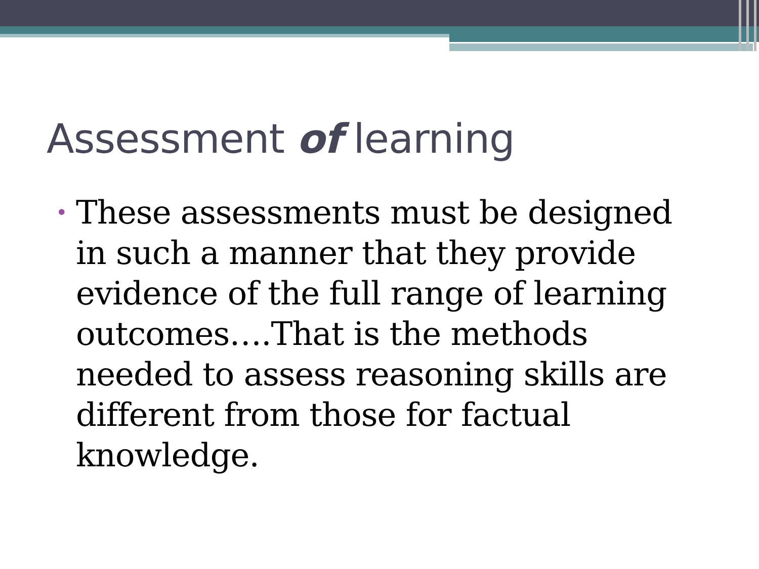Assessment of learning
• These assessments must be designed in such a manner that they provide evidence of the full range of learning outcomes….That is the methods needed to assess reasoning skills are different from those for factual knowledge.